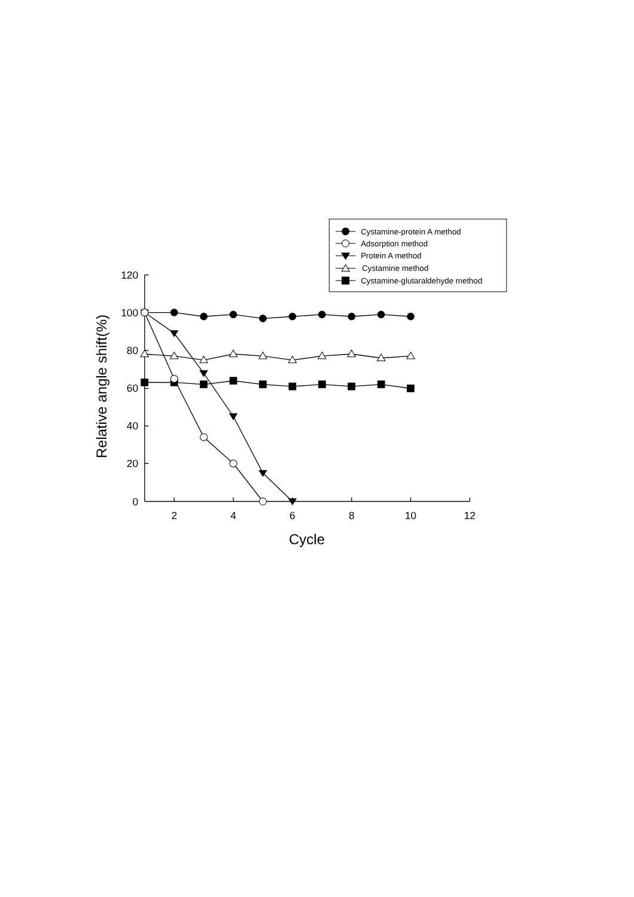Cystamine-protein A method
Adsorption method
Protein A method
Cystamine method
Cystamine-glutaraldehyde method
120
100
80
60
40
20
0
2
4
6
8
10
12
Cycle
Relative angle shift(%)